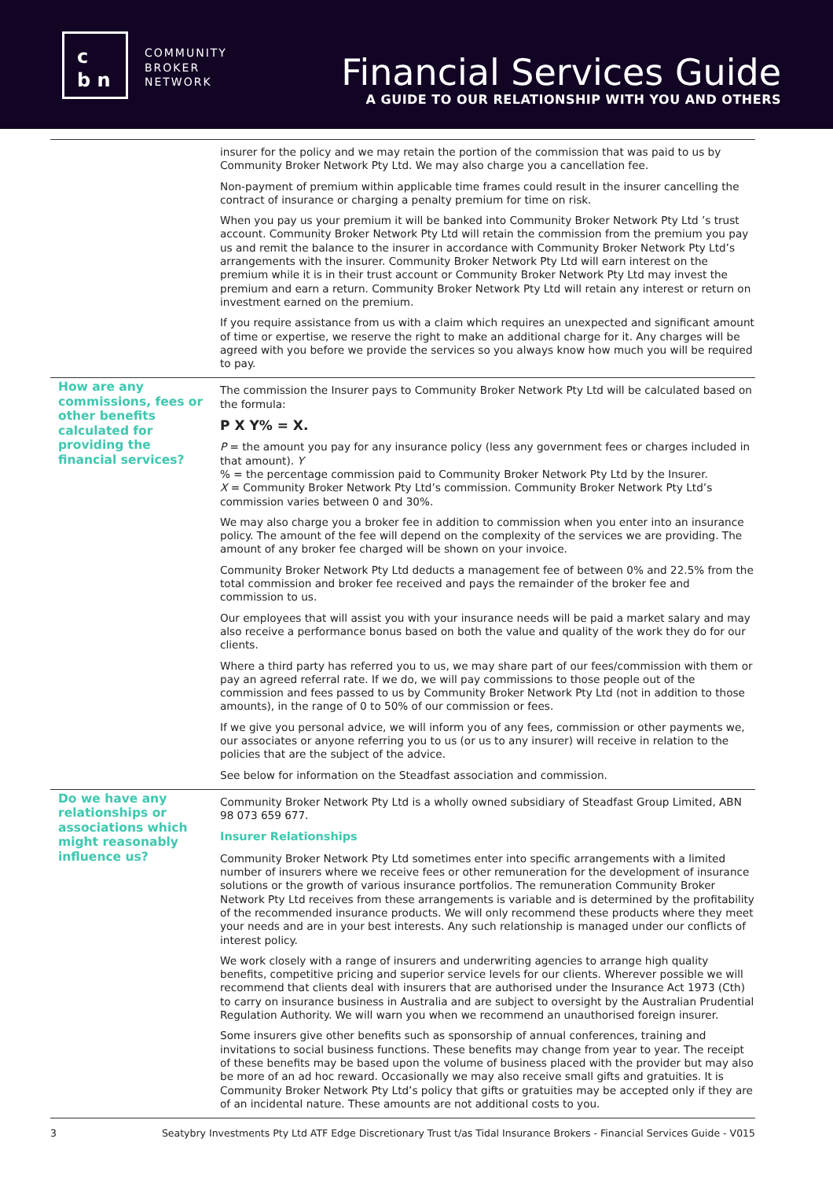c
b n
COMMUNITY
BROKER
NETWORK
Financial Services Guide
A GUIDE TO OUR RELATIONSHIP WITH YOU AND OTHERS
insurer for the policy and we may retain the portion of the commission that was paid to us by Community Broker Network Pty Ltd. We may also charge you a cancellation fee.
Non-payment of premium within applicable time frames could result in the insurer cancelling the contract of insurance or charging a penalty premium for time on risk.
When you pay us your premium it will be banked into Community Broker Network Pty Ltd ’s trust account. Community Broker Network Pty Ltd will retain the commission from the premium you pay us and remit the balance to the insurer in accordance with Community Broker Network Pty Ltd’s arrangements with the insurer. Community Broker Network Pty Ltd will earn interest on the premium while it is in their trust account or Community Broker Network Pty Ltd may invest the premium and earn a return. Community Broker Network Pty Ltd will retain any interest or return on investment earned on the premium.
If you require assistance from us with a claim which requires an unexpected and significant amount of time or expertise, we reserve the right to make an additional charge for it. Any charges will be agreed with you before we provide the services so you always know how much you will be required to pay.
How are any commissions, fees or other benefits calculated for providing the financial services?
The commission the Insurer pays to Community Broker Network Pty Ltd will be calculated based on the formula:
P X Y% = X.
P = the amount you pay for any insurance policy (less any government fees or charges included in that amount). Y
% = the percentage commission paid to Community Broker Network Pty Ltd by the Insurer.
X = Community Broker Network Pty Ltd’s commission. Community Broker Network Pty Ltd’s commission varies between 0 and 30%.
We may also charge you a broker fee in addition to commission when you enter into an insurance policy. The amount of the fee will depend on the complexity of the services we are providing. The amount of any broker fee charged will be shown on your invoice.
Community Broker Network Pty Ltd deducts a management fee of between 0% and 22.5% from the total commission and broker fee received and pays the remainder of the broker fee and commission to us.
Our employees that will assist you with your insurance needs will be paid a market salary and may also receive a performance bonus based on both the value and quality of the work they do for our clients.
Where a third party has referred you to us, we may share part of our fees/commission with them or pay an agreed referral rate. If we do, we will pay commissions to those people out of the commission and fees passed to us by Community Broker Network Pty Ltd (not in addition to those amounts), in the range of 0 to 50% of our commission or fees.
If we give you personal advice, we will inform you of any fees, commission or other payments we, our associates or anyone referring you to us (or us to any insurer) will receive in relation to the policies that are the subject of the advice.
See below for information on the Steadfast association and commission.
Do we have any relationships or associations which might reasonably influence us?
Community Broker Network Pty Ltd is a wholly owned subsidiary of Steadfast Group Limited, ABN 98 073 659 677.
Insurer Relationships
Community Broker Network Pty Ltd sometimes enter into specific arrangements with a limited number of insurers where we receive fees or other remuneration for the development of insurance solutions or the growth of various insurance portfolios. The remuneration Community Broker Network Pty Ltd receives from these arrangements is variable and is determined by the profitability of the recommended insurance products. We will only recommend these products where they meet your needs and are in your best interests. Any such relationship is managed under our conflicts of interest policy.
We work closely with a range of insurers and underwriting agencies to arrange high quality benefits, competitive pricing and superior service levels for our clients. Wherever possible we will recommend that clients deal with insurers that are authorised under the Insurance Act 1973 (Cth) to carry on insurance business in Australia and are subject to oversight by the Australian Prudential Regulation Authority. We will warn you when we recommend an unauthorised foreign insurer.
Some insurers give other benefits such as sponsorship of annual conferences, training and invitations to social business functions. These benefits may change from year to year. The receipt of these benefits may be based upon the volume of business placed with the provider but may also be more of an ad hoc reward. Occasionally we may also receive small gifts and gratuities. It is Community Broker Network Pty Ltd’s policy that gifts or gratuities may be accepted only if they are of an incidental nature. These amounts are not additional costs to you.
3 Seatybry Investments Pty Ltd ATF Edge Discretionary Trust t/as Tidal Insurance Brokers - Financial Services Guide - V015